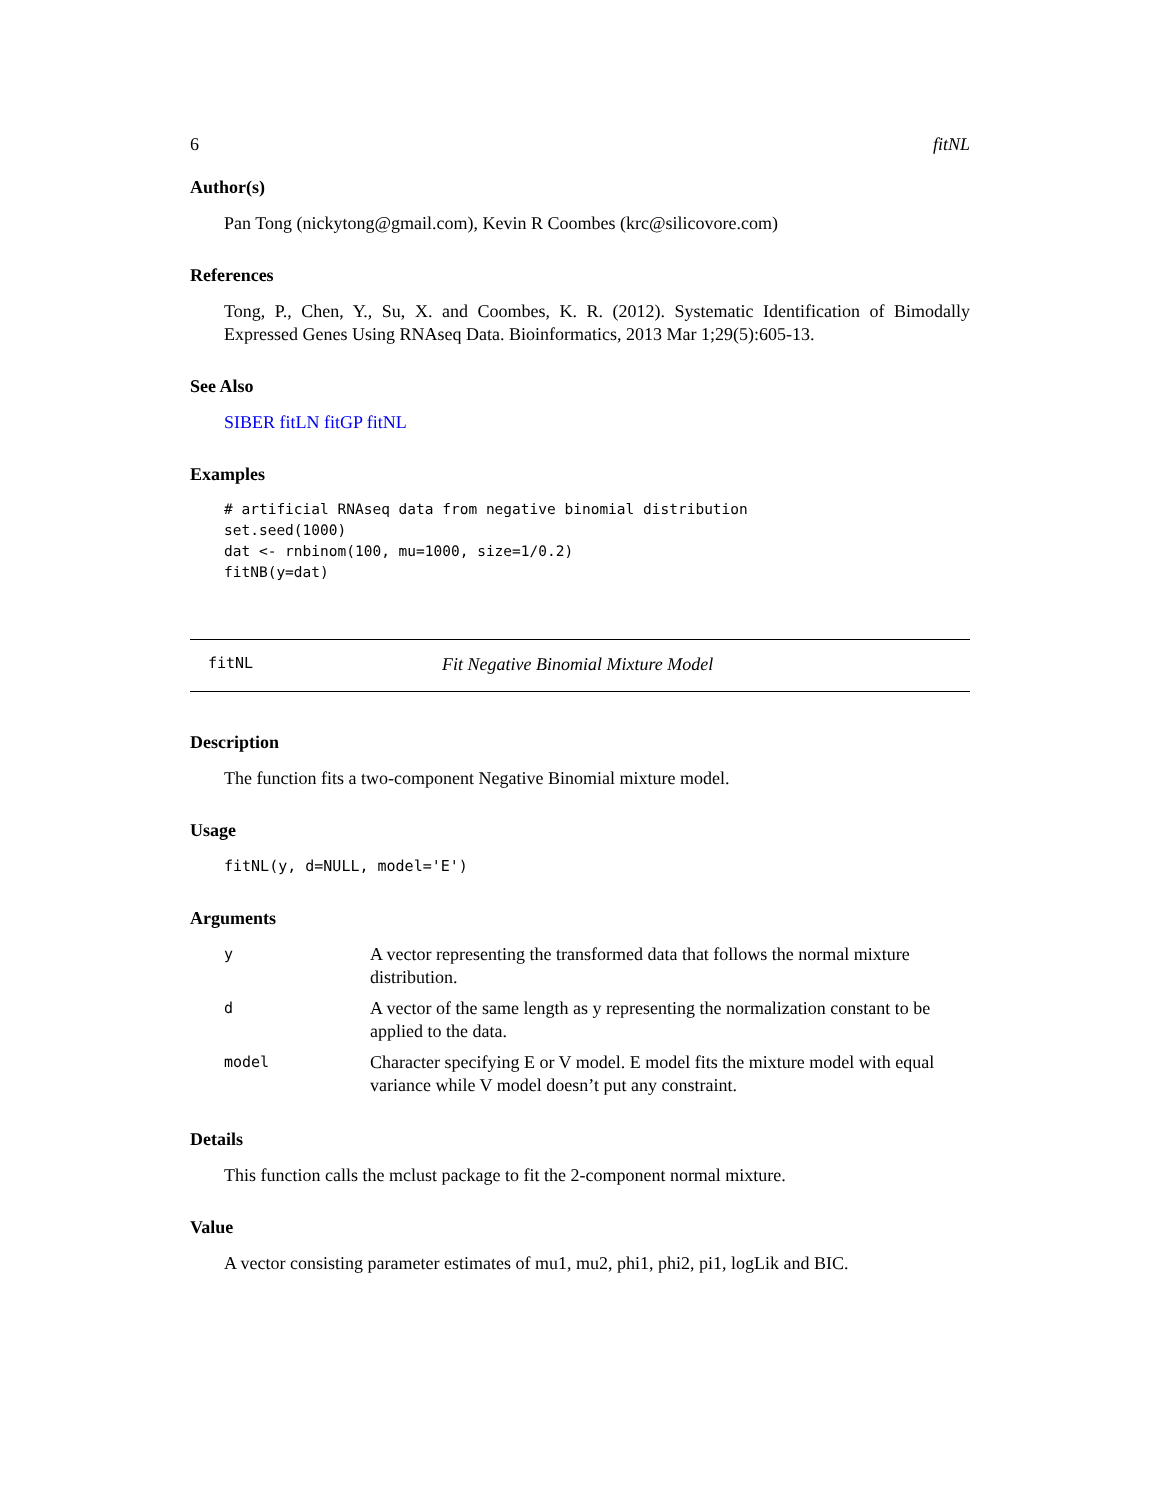6 fitNL
Author(s)
Pan Tong (nickytong@gmail.com), Kevin R Coombes (krc@silicovore.com)
References
Tong, P., Chen, Y., Su, X. and Coombes, K. R. (2012). Systematic Identification of Bimodally Expressed Genes Using RNAseq Data. Bioinformatics, 2013 Mar 1;29(5):605-13.
See Also
SIBER fitLN fitGP fitNL
Examples
# artificial RNAseq data from negative binomial distribution
set.seed(1000)
dat <- rnbinom(100, mu=1000, size=1/0.2)
fitNB(y=dat)
fitNL Fit Negative Binomial Mixture Model
Description
The function fits a two-component Negative Binomial mixture model.
Usage
fitNL(y, d=NULL, model='E')
Arguments
| y | A vector representing the transformed data that follows the normal mixture distribution. |
| d | A vector of the same length as y representing the normalization constant to be applied to the data. |
| model | Character specifying E or V model. E model fits the mixture model with equal variance while V model doesn’t put any constraint. |
Details
This function calls the mclust package to fit the 2-component normal mixture.
Value
A vector consisting parameter estimates of mu1, mu2, phi1, phi2, pi1, logLik and BIC.